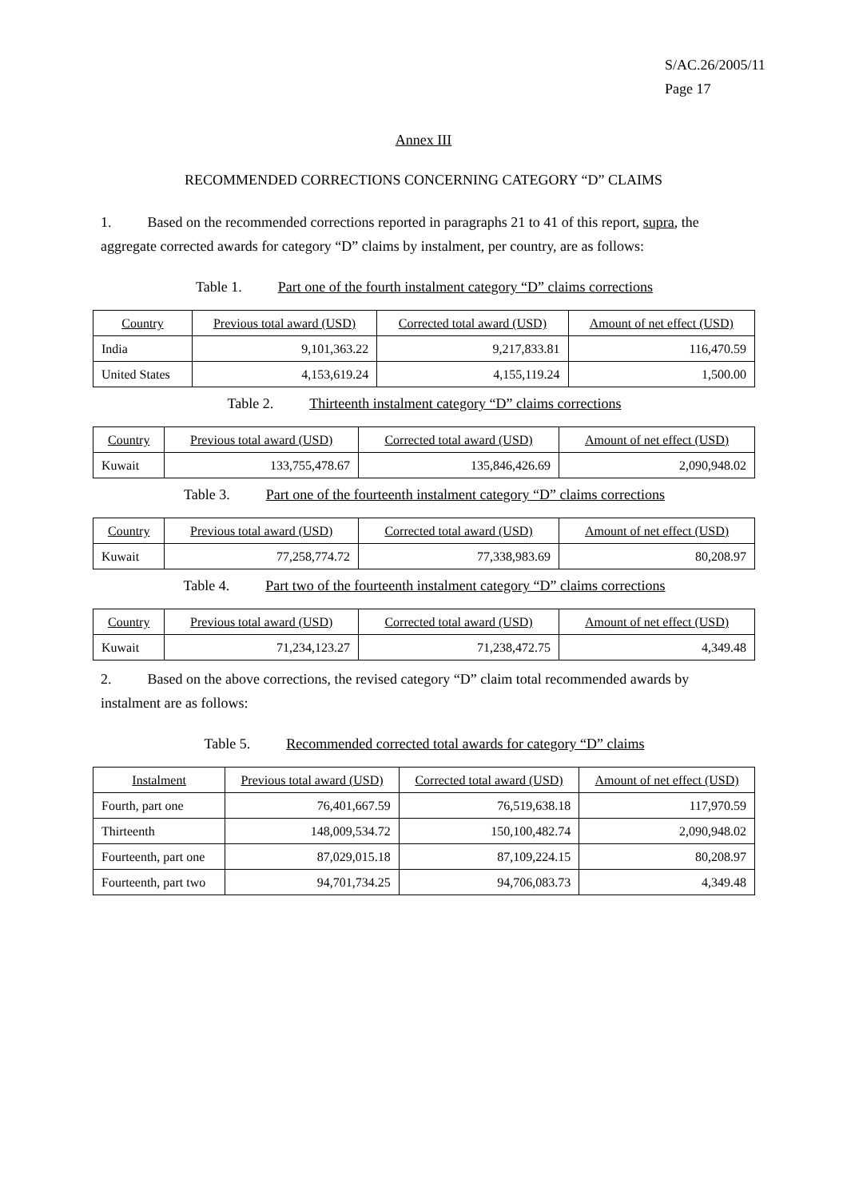S/AC.26/2005/11
Page 17
Annex III
RECOMMENDED CORRECTIONS CONCERNING CATEGORY “D” CLAIMS
1. Based on the recommended corrections reported in paragraphs 21 to 41 of this report, supra, the aggregate corrected awards for category “D” claims by instalment, per country, are as follows:
Table 1. Part one of the fourth instalment category “D” claims corrections
| Country | Previous total award (USD) | Corrected total award (USD) | Amount of net effect (USD) |
| --- | --- | --- | --- |
| India | 9,101,363.22 | 9,217,833.81 | 116,470.59 |
| United States | 4,153,619.24 | 4,155,119.24 | 1,500.00 |
Table 2. Thirteenth instalment category “D” claims corrections
| Country | Previous total award (USD) | Corrected total award (USD) | Amount of net effect (USD) |
| --- | --- | --- | --- |
| Kuwait | 133,755,478.67 | 135,846,426.69 | 2,090,948.02 |
Table 3. Part one of the fourteenth instalment category “D” claims corrections
| Country | Previous total award (USD) | Corrected total award (USD) | Amount of net effect (USD) |
| --- | --- | --- | --- |
| Kuwait | 77,258,774.72 | 77,338,983.69 | 80,208.97 |
Table 4. Part two of the fourteenth instalment category “D” claims corrections
| Country | Previous total award (USD) | Corrected total award (USD) | Amount of net effect (USD) |
| --- | --- | --- | --- |
| Kuwait | 71,234,123.27 | 71,238,472.75 | 4,349.48 |
2. Based on the above corrections, the revised category “D” claim total recommended awards by instalment are as follows:
Table 5. Recommended corrected total awards for category “D” claims
| Instalment | Previous total award (USD) | Corrected total award (USD) | Amount of net effect (USD) |
| --- | --- | --- | --- |
| Fourth, part one | 76,401,667.59 | 76,519,638.18 | 117,970.59 |
| Thirteenth | 148,009,534.72 | 150,100,482.74 | 2,090,948.02 |
| Fourteenth, part one | 87,029,015.18 | 87,109,224.15 | 80,208.97 |
| Fourteenth, part two | 94,701,734.25 | 94,706,083.73 | 4,349.48 |